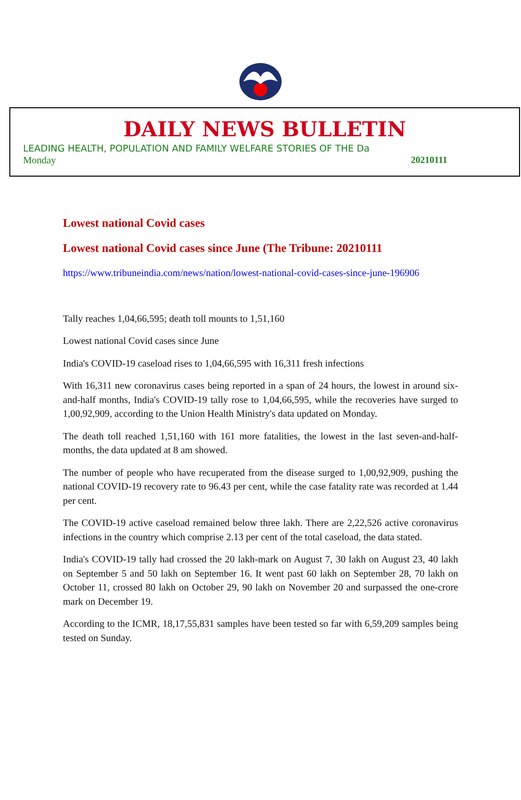DAILY NEWS BULLETIN
LEADING HEALTH, POPULATION AND FAMILY WELFARE STORIES OF THE Da
Monday 20210111
Lowest national Covid cases
Lowest national Covid cases since June (The Tribune: 20210111
https://www.tribuneindia.com/news/nation/lowest-national-covid-cases-since-june-196906
Tally reaches 1,04,66,595; death toll mounts to 1,51,160
Lowest national Covid cases since June
India's COVID-19 caseload rises to 1,04,66,595 with 16,311 fresh infections
With 16,311 new coronavirus cases being reported in a span of 24 hours, the lowest in around six-and-half months, India's COVID-19 tally rose to 1,04,66,595, while the recoveries have surged to 1,00,92,909, according to the Union Health Ministry's data updated on Monday.
The death toll reached 1,51,160 with 161 more fatalities, the lowest in the last seven-and-half-months, the data updated at 8 am showed.
The number of people who have recuperated from the disease surged to 1,00,92,909, pushing the national COVID-19 recovery rate to 96.43 per cent, while the case fatality rate was recorded at 1.44 per cent.
The COVID-19 active caseload remained below three lakh. There are 2,22,526 active coronavirus infections in the country which comprise 2.13 per cent of the total caseload, the data stated.
India's COVID-19 tally had crossed the 20 lakh-mark on August 7, 30 lakh on August 23, 40 lakh on September 5 and 50 lakh on September 16. It went past 60 lakh on September 28, 70 lakh on October 11, crossed 80 lakh on October 29, 90 lakh on November 20 and surpassed the one-crore mark on December 19.
According to the ICMR, 18,17,55,831 samples have been tested so far with 6,59,209 samples being tested on Sunday.